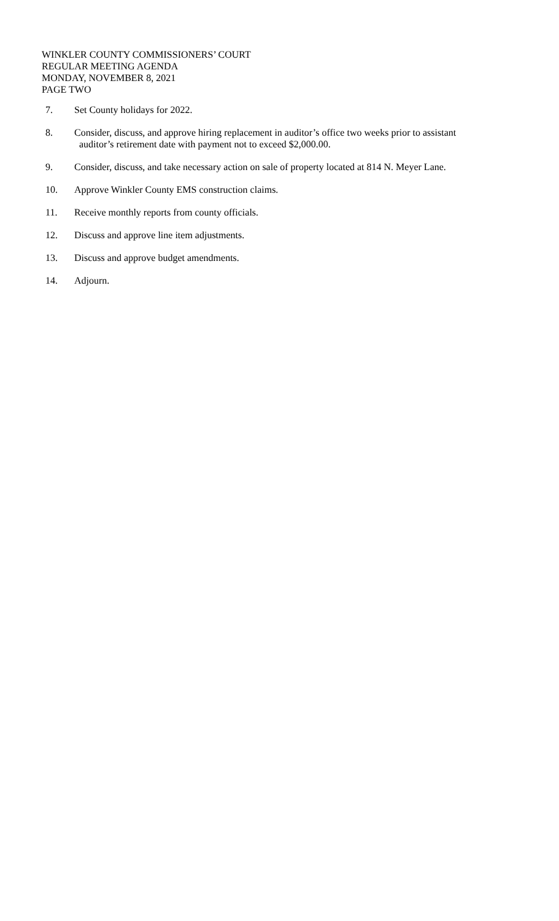WINKLER COUNTY COMMISSIONERS’ COURT
REGULAR MEETING AGENDA
MONDAY, NOVEMBER 8, 2021
PAGE TWO
7. Set County holidays for 2022.
8. Consider, discuss, and approve hiring replacement in auditor’s office two weeks prior to assistant
auditor’s retirement date with payment not to exceed $2,000.00.
9. Consider, discuss, and take necessary action on sale of property located at 814 N. Meyer Lane.
10. Approve Winkler County EMS construction claims.
11. Receive monthly reports from county officials.
12. Discuss and approve line item adjustments.
13. Discuss and approve budget amendments.
14. Adjourn.